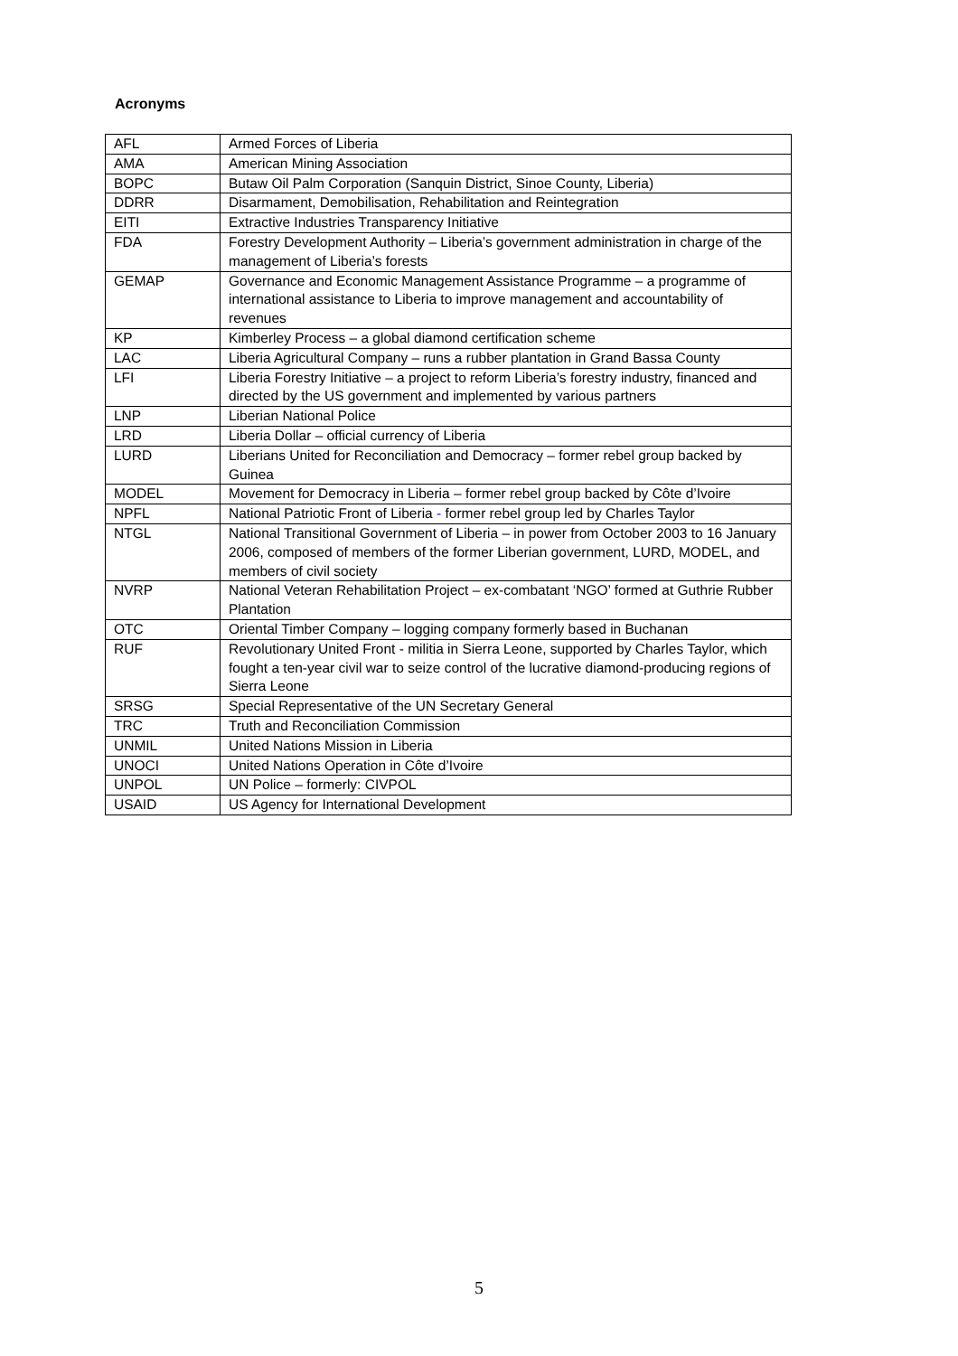Acronyms
| AFL | Armed Forces of Liberia |
| AMA | American Mining Association |
| BOPC | Butaw Oil Palm Corporation (Sanquin District, Sinoe County, Liberia) |
| DDRR | Disarmament, Demobilisation, Rehabilitation and Reintegration |
| EITI | Extractive Industries Transparency Initiative |
| FDA | Forestry Development Authority – Liberia’s government administration in charge of the management of Liberia’s forests |
| GEMAP | Governance and Economic Management Assistance Programme – a programme of international assistance to Liberia to improve management and accountability of revenues |
| KP | Kimberley Process – a global diamond certification scheme |
| LAC | Liberia Agricultural Company – runs a rubber plantation in Grand Bassa County |
| LFI | Liberia Forestry Initiative – a project to reform Liberia’s forestry industry, financed and directed by the US government and implemented by various partners |
| LNP | Liberian National Police |
| LRD | Liberia Dollar – official currency of Liberia |
| LURD | Liberians United for Reconciliation and Democracy – former rebel group backed by Guinea |
| MODEL | Movement for Democracy in Liberia – former rebel group backed by Côte d’Ivoire |
| NPFL | National Patriotic Front of Liberia - former rebel group led by Charles Taylor |
| NTGL | National Transitional Government of Liberia – in power from October 2003 to 16 January 2006, composed of members of the former Liberian government, LURD, MODEL, and members of civil society |
| NVRP | National Veteran Rehabilitation Project – ex-combatant ‘NGO’ formed at Guthrie Rubber Plantation |
| OTC | Oriental Timber Company – logging company formerly based in Buchanan |
| RUF | Revolutionary United Front - militia in Sierra Leone, supported by Charles Taylor, which fought a ten-year civil war to seize control of the lucrative diamond-producing regions of Sierra Leone |
| SRSG | Special Representative of the UN Secretary General |
| TRC | Truth and Reconciliation Commission |
| UNMIL | United Nations Mission in Liberia |
| UNOCI | United Nations Operation in Côte d’Ivoire |
| UNPOL | UN Police – formerly: CIVPOL |
| USAID | US Agency for International Development |
5